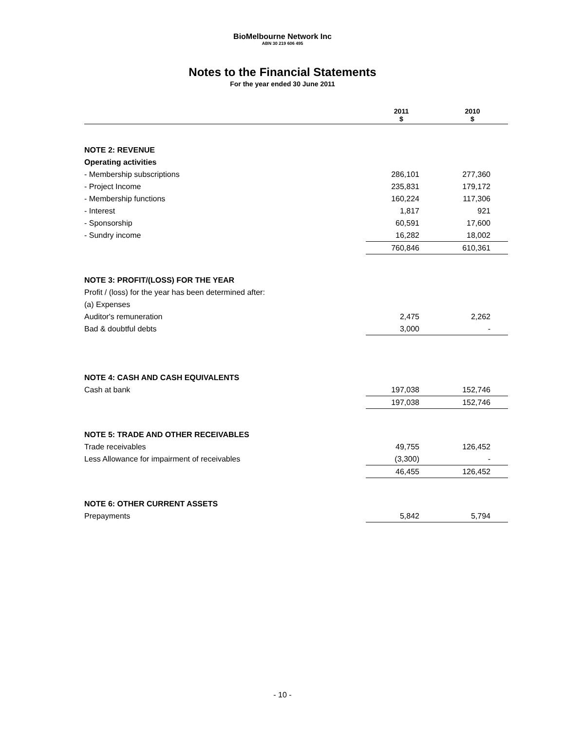BioMelbourne Network Inc
ABN 30 219 606 495
Notes to the Financial Statements
For the year ended 30 June 2011
| | 2011 $ | 2010 $ |
| --- | --- | --- |
| NOTE 2: REVENUE | | |
| Operating activities | | |
| - Membership subscriptions | 286,101 | 277,360 |
| - Project Income | 235,831 | 179,172 |
| - Membership functions | 160,224 | 117,306 |
| - Interest | 1,817 | 921 |
| - Sponsorship | 60,591 | 17,600 |
| - Sundry income | 16,282 | 18,002 |
| | 760,846 | 610,361 |
| NOTE 3: PROFIT/(LOSS) FOR THE YEAR | | |
| Profit / (loss) for the year has been determined after: | | |
| (a) Expenses | | |
| Auditor's remuneration | 2,475 | 2,262 |
| Bad & doubtful debts | 3,000 | - |
| NOTE 4: CASH AND CASH EQUIVALENTS | | |
| Cash at bank | 197,038 | 152,746 |
| | 197,038 | 152,746 |
| NOTE 5: TRADE AND OTHER RECEIVABLES | | |
| Trade receivables | 49,755 | 126,452 |
| Less Allowance for impairment of receivables | (3,300) | - |
| | 46,455 | 126,452 |
| NOTE 6: OTHER CURRENT ASSETS | | |
| Prepayments | 5,842 | 5,794 |
- 10 -